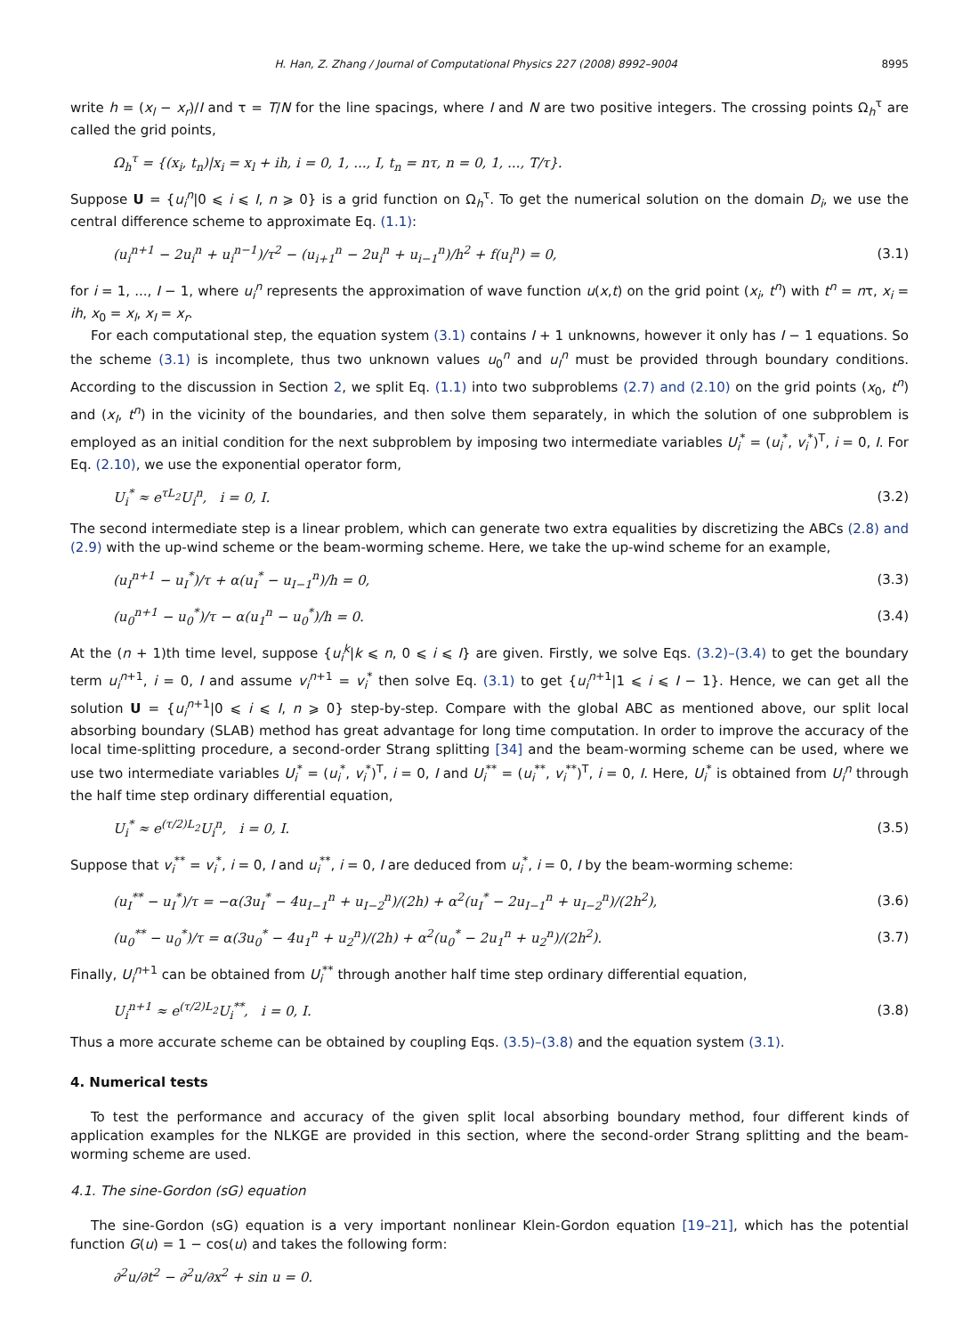H. Han, Z. Zhang / Journal of Computational Physics 227 (2008) 8992–9004 8995
write h = (x<sub>l</sub> − x<sub>r</sub>)/I and τ = T/N for the line spacings, where I and N are two positive integers. The crossing points Ω<sub>h</sub><sup>τ</sup> are called the grid points,
Ω<sub>h</sub><sup>τ</sup> = {(x<sub>i</sub>, t<sub>n</sub>)|x<sub>i</sub> = x<sub>l</sub> + ih, i = 0, 1, ..., I, t<sub>n</sub> = nτ, n = 0, 1, ..., T/τ}.
Suppose U = {u<sub>i</sub><sup>n</sup>|0 ⩽ i ⩽ I, n ⩾ 0} is a grid function on Ω<sub>h</sub><sup>τ</sup>. To get the numerical solution on the domain D<sub>i</sub>, we use the central difference scheme to approximate Eq. (1.1):
(u<sub>i</sub><sup>n+1</sup> − 2u<sub>i</sub><sup>n</sup> + u<sub>i</sub><sup>n−1</sup>)/τ<sup>2</sup> − (u<sub>i+1</sub><sup>n</sup> − 2u<sub>i</sub><sup>n</sup> + u<sub>i−1</sub><sup>n</sup>)/h<sup>2</sup> + f(u<sub>i</sub><sup>n</sup>) = 0, (3.1)
for i = 1, ..., I − 1, where u<sub>i</sub><sup>n</sup> represents the approximation of wave function u(x,t) on the grid point (x<sub>i</sub>, t<sup>n</sup>) with t<sup>n</sup> = nτ, x<sub>i</sub> = ih, x<sub>0</sub> = x<sub>l</sub>, x<sub>I</sub> = x<sub>r</sub>.
For each computational step, the equation system (3.1) contains I + 1 unknowns, however it only has I − 1 equations. So the scheme (3.1) is incomplete, thus two unknown values u<sub>0</sub><sup>n</sup> and u<sub>I</sub><sup>n</sup> must be provided through boundary conditions. According to the discussion in Section 2, we split Eq. (1.1) into two subproblems (2.7) and (2.10) on the grid points (x<sub>0</sub>, t<sup>n</sup>) and (x<sub>I</sub>, t<sup>n</sup>) in the vicinity of the boundaries, and then solve them separately, in which the solution of one subproblem is employed as an initial condition for the next subproblem by imposing two intermediate variables U<sub>i</sub><sup>*</sup> = (u<sub>i</sub><sup>*</sup>, v<sub>i</sub><sup>*</sup>)<sup>T</sup>, i = 0, I. For Eq. (2.10), we use the exponential operator form,
U<sub>i</sub><sup>*</sup> ≈ e<sup>τL<sub>2</sub></sup>U<sub>i</sub><sup>n</sup>, i = 0, I. (3.2)
The second intermediate step is a linear problem, which can generate two extra equalities by discretizing the ABCs (2.8) and (2.9) with the up-wind scheme or the beam-worming scheme. Here, we take the up-wind scheme for an example,
(u<sub>I</sub><sup>n+1</sup> − u<sub>I</sub><sup>*</sup>)/τ + α(u<sub>I</sub><sup>*</sup> − u<sub>I−1</sub><sup>n</sup>)/h = 0, (3.3)
(u<sub>0</sub><sup>n+1</sup> − u<sub>0</sub><sup>*</sup>)/τ − α(u<sub>1</sub><sup>n</sup> − u<sub>0</sub><sup>*</sup>)/h = 0. (3.4)
At the (n + 1)th time level, suppose {u<sub>i</sub><sup>k</sup>|k ⩽ n, 0 ⩽ i ⩽ I} are given. Firstly, we solve Eqs. (3.2)–(3.4) to get the boundary term u<sub>i</sub><sup>n+1</sup>, i = 0, I and assume v<sub>i</sub><sup>n+1</sup> = v<sub>i</sub><sup>*</sup> then solve Eq. (3.1) to get {u<sub>i</sub><sup>n+1</sup>|1 ⩽ i ⩽ I − 1}. Hence, we can get all the solution U = {u<sub>i</sub><sup>n+1</sup>|0 ⩽ i ⩽ I, n ⩾ 0} step-by-step. Compare with the global ABC as mentioned above, our split local absorbing boundary (SLAB) method has great advantage for long time computation. In order to improve the accuracy of the local time-splitting procedure, a second-order Strang splitting [34] and the beam-worming scheme can be used, where we use two intermediate variables U<sub>i</sub><sup>*</sup> = (u<sub>i</sub><sup>*</sup>, v<sub>i</sub><sup>*</sup>)<sup>T</sup>, i = 0, I and U<sub>i</sub><sup>**</sup> = (u<sub>i</sub><sup>**</sup>, v<sub>i</sub><sup>**</sup>)<sup>T</sup>, i = 0, I. Here, U<sub>i</sub><sup>*</sup> is obtained from U<sub>i</sub><sup>n</sup> through the half time step ordinary differential equation,
U<sub>i</sub><sup>*</sup> ≈ e<sup>(τ/2)L<sub>2</sub></sup>U<sub>i</sub><sup>n</sup>, i = 0, I. (3.5)
Suppose that v<sub>i</sub><sup>**</sup> = v<sub>i</sub><sup>*</sup>, i = 0, I and u<sub>i</sub><sup>**</sup>, i = 0, I are deduced from u<sub>i</sub><sup>*</sup>, i = 0, I by the beam-worming scheme:
(u<sub>I</sub><sup>**</sup> − u<sub>I</sub><sup>*</sup>)/τ = −α(3u<sub>I</sub><sup>*</sup> − 4u<sub>I−1</sub><sup>n</sup> + u<sub>I−2</sub><sup>n</sup>)/(2h) + α<sup>2</sup>(u<sub>I</sub><sup>*</sup> − 2u<sub>I−1</sub><sup>n</sup> + u<sub>I−2</sub><sup>n</sup>)/(2h<sup>2</sup>), (3.6)
(u<sub>0</sub><sup>**</sup> − u<sub>0</sub><sup>*</sup>)/τ = α(3u<sub>0</sub><sup>*</sup> − 4u<sub>1</sub><sup>n</sup> + u<sub>2</sub><sup>n</sup>)/(2h) + α<sup>2</sup>(u<sub>0</sub><sup>*</sup> − 2u<sub>1</sub><sup>n</sup> + u<sub>2</sub><sup>n</sup>)/(2h<sup>2</sup>). (3.7)
Finally, U<sub>i</sub><sup>n+1</sup> can be obtained from U<sub>i</sub><sup>**</sup> through another half time step ordinary differential equation,
U<sub>i</sub><sup>n+1</sup> ≈ e<sup>(τ/2)L<sub>2</sub></sup>U<sub>i</sub><sup>**</sup>, i = 0, I. (3.8)
Thus a more accurate scheme can be obtained by coupling Eqs. (3.5)–(3.8) and the equation system (3.1).
4. Numerical tests
To test the performance and accuracy of the given split local absorbing boundary method, four different kinds of application examples for the NLKGE are provided in this section, where the second-order Strang splitting and the beam-worming scheme are used.
4.1. The sine-Gordon (sG) equation
The sine-Gordon (sG) equation is a very important nonlinear Klein-Gordon equation [19–21], which has the potential function G(u) = 1 − cos(u) and takes the following form:
∂<sup>2</sup>u/∂t<sup>2</sup> − ∂<sup>2</sup>u/∂x<sup>2</sup> + sin u = 0.